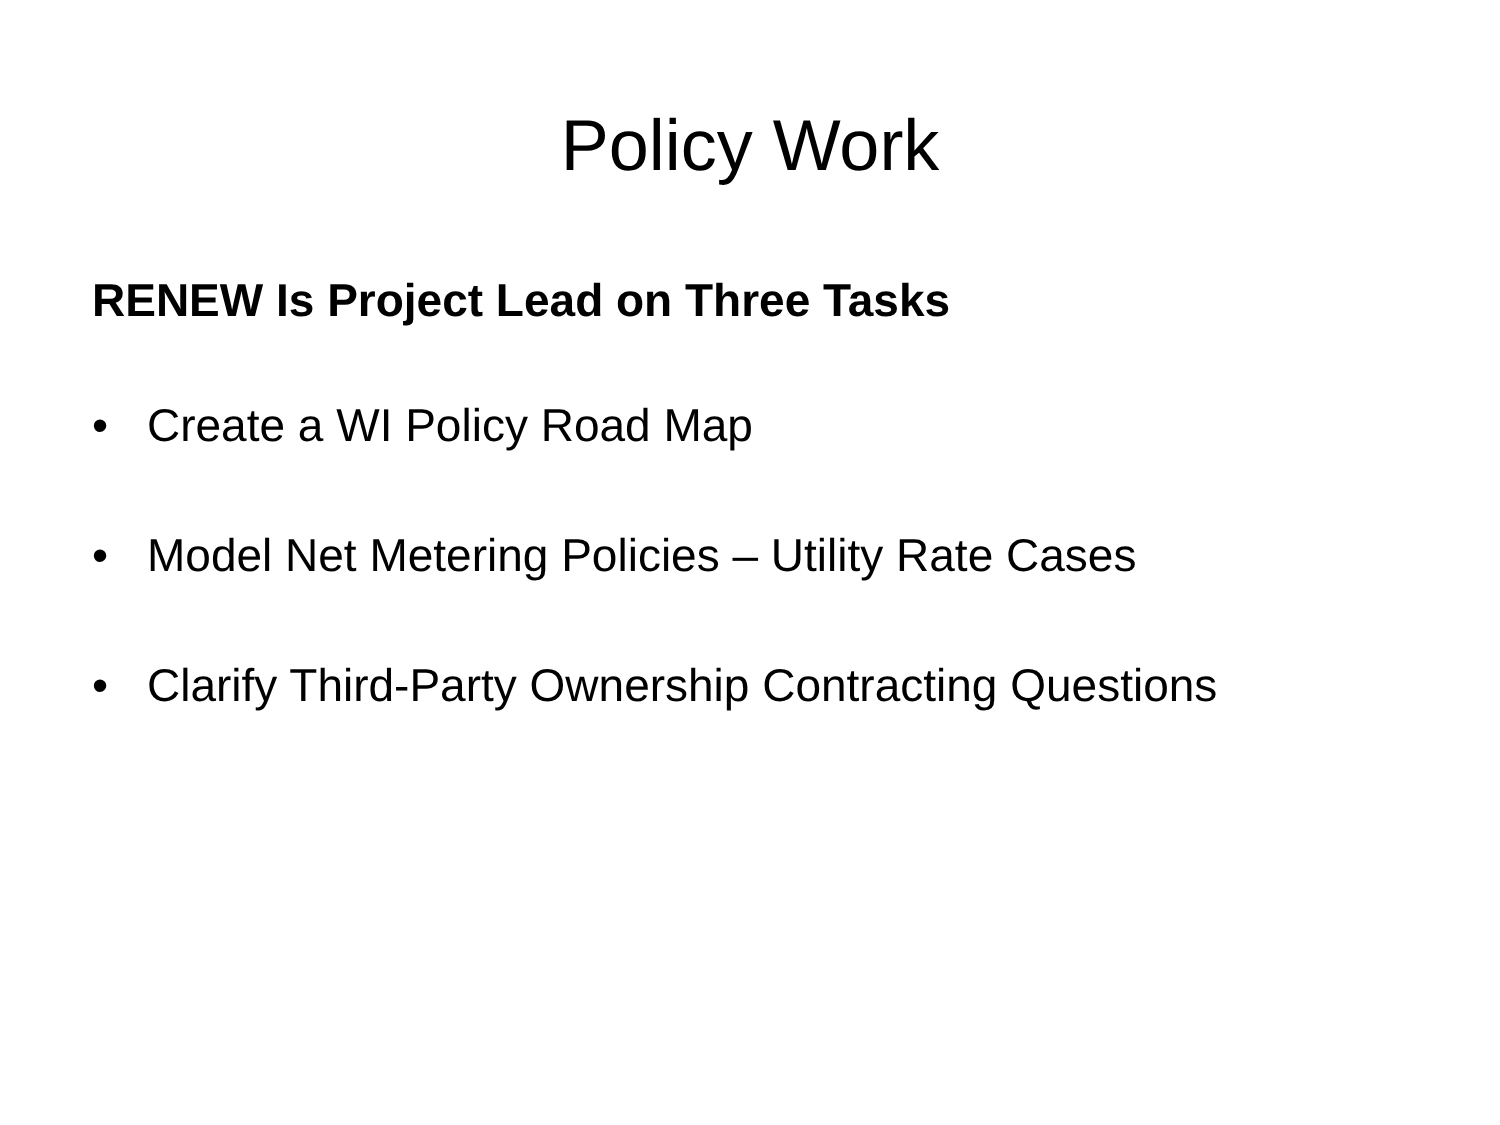Policy Work
RENEW Is Project Lead on Three Tasks
• Create a WI Policy Road Map
• Model Net Metering Policies – Utility Rate Cases
• Clarify Third-Party Ownership Contracting Questions